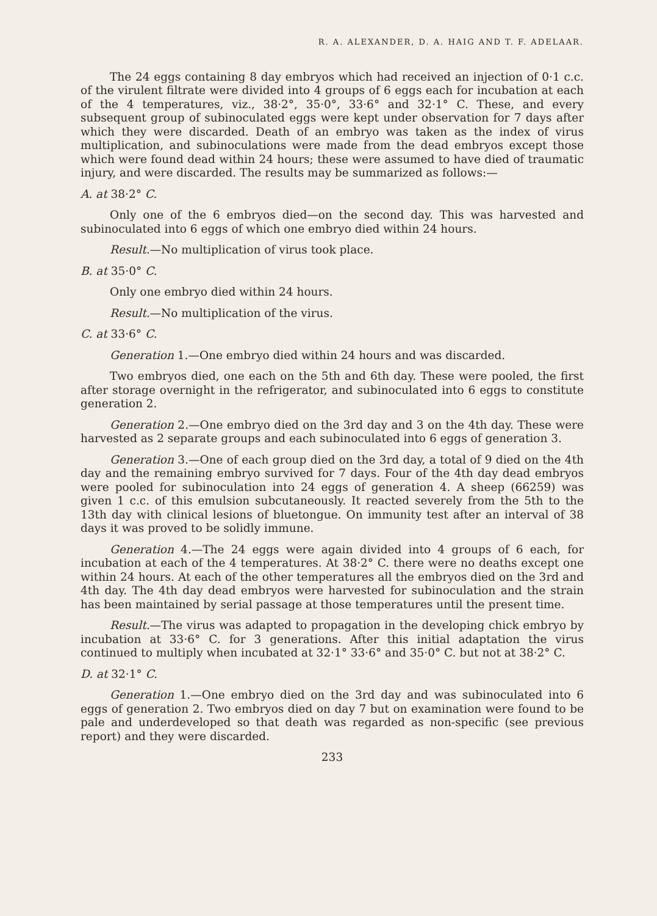R. A. ALEXANDER, D. A. HAIG AND T. F. ADELAAR.
The 24 eggs containing 8 day embryos which had received an injection of 0·1 c.c. of the virulent filtrate were divided into 4 groups of 6 eggs each for incubation at each of the 4 temperatures, viz., 38·2°, 35·0°, 33·6° and 32·1° C. These, and every subsequent group of subinoculated eggs were kept under observation for 7 days after which they were discarded. Death of an embryo was taken as the index of virus multiplication, and subinoculations were made from the dead embryos except those which were found dead within 24 hours; these were assumed to have died of traumatic injury, and were discarded. The results may be summarized as follows:—
A. at 38·2° C.
Only one of the 6 embryos died—on the second day. This was harvested and subinoculated into 6 eggs of which one embryo died within 24 hours.
Result.—No multiplication of virus took place.
B. at 35·0° C.
Only one embryo died within 24 hours.
Result.—No multiplication of the virus.
C. at 33·6° C.
Generation 1.—One embryo died within 24 hours and was discarded.
Two embryos died, one each on the 5th and 6th day. These were pooled, the first after storage overnight in the refrigerator, and subinoculated into 6 eggs to constitute generation 2.
Generation 2.—One embryo died on the 3rd day and 3 on the 4th day. These were harvested as 2 separate groups and each subinoculated into 6 eggs of generation 3.
Generation 3.—One of each group died on the 3rd day, a total of 9 died on the 4th day and the remaining embryo survived for 7 days. Four of the 4th day dead embryos were pooled for subinoculation into 24 eggs of generation 4. A sheep (66259) was given 1 c.c. of this emulsion subcutaneously. It reacted severely from the 5th to the 13th day with clinical lesions of bluetongue. On immunity test after an interval of 38 days it was proved to be solidly immune.
Generation 4.—The 24 eggs were again divided into 4 groups of 6 each, for incubation at each of the 4 temperatures. At 38·2° C. there were no deaths except one within 24 hours. At each of the other temperatures all the embryos died on the 3rd and 4th day. The 4th day dead embryos were harvested for subinoculation and the strain has been maintained by serial passage at those temperatures until the present time.
Result.—The virus was adapted to propagation in the developing chick embryo by incubation at 33·6° C. for 3 generations. After this initial adaptation the virus continued to multiply when incubated at 32·1° 33·6° and 35·0° C. but not at 38·2° C.
D. at 32·1° C.
Generation 1.—One embryo died on the 3rd day and was subinoculated into 6 eggs of generation 2. Two embryos died on day 7 but on examination were found to be pale and underdeveloped so that death was regarded as non-specific (see previous report) and they were discarded.
233